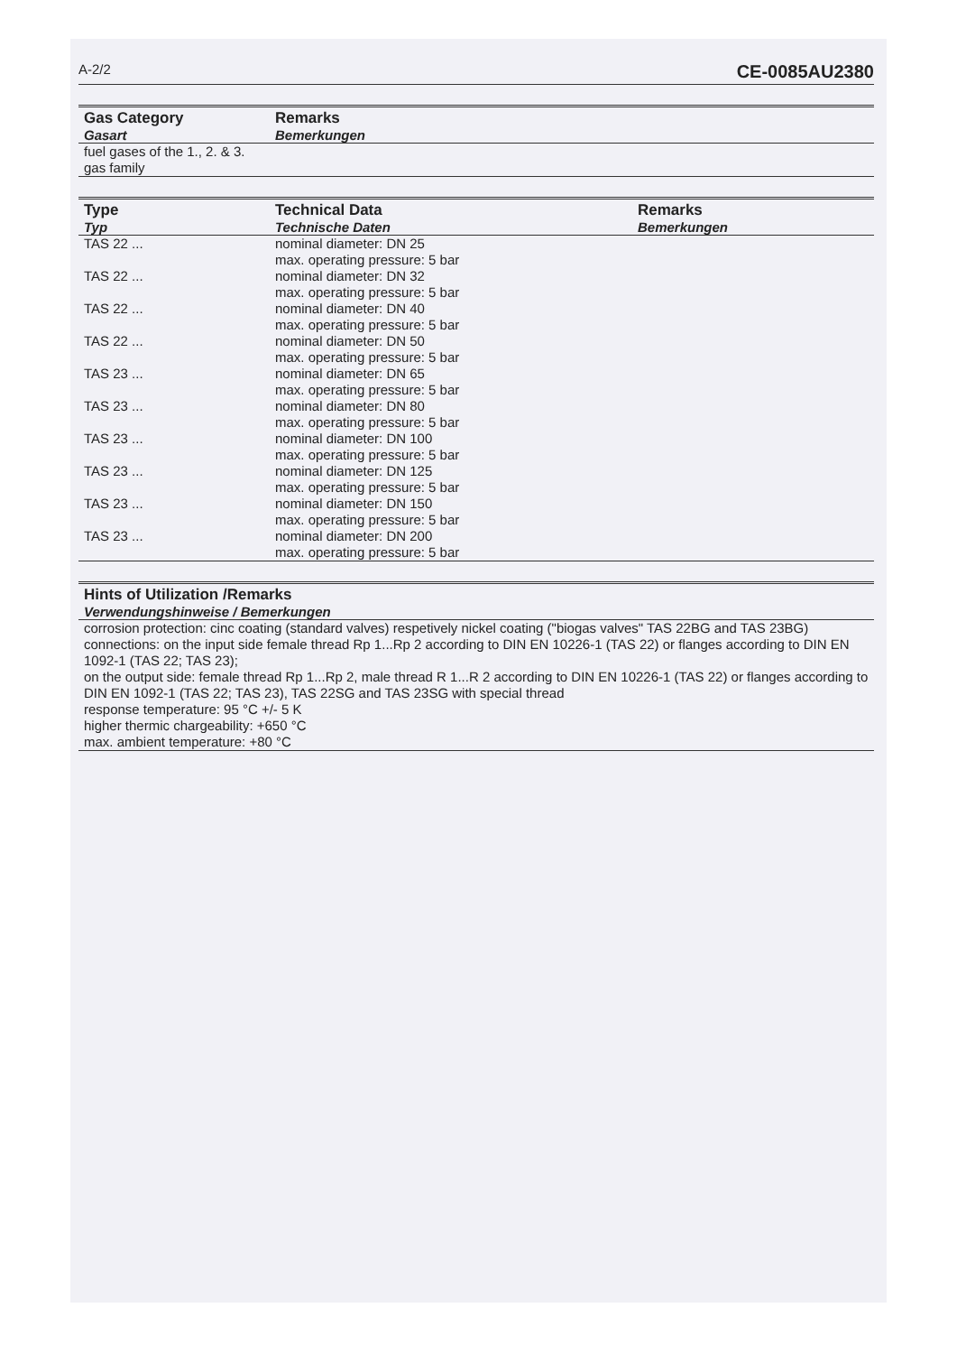A-2/2 CE-0085AU2380
| Gas Category Gasart | Remarks Bemerkungen |
| --- | --- |
| fuel gases of the 1., 2. & 3. gas family | |
| Type Typ | Technical Data Technische Daten | Remarks Bemerkungen |
| --- | --- | --- |
| TAS 22 ... | nominal diameter: DN 25 max. operating pressure: 5 bar | |
| TAS 22 ... | nominal diameter: DN 32 max. operating pressure: 5 bar | |
| TAS 22 ... | nominal diameter: DN 40 max. operating pressure: 5 bar | |
| TAS 22 ... | nominal diameter: DN 50 max. operating pressure: 5 bar | |
| TAS 23 ... | nominal diameter: DN 65 max. operating pressure: 5 bar | |
| TAS 23 ... | nominal diameter: DN 80 max. operating pressure: 5 bar | |
| TAS 23 ... | nominal diameter: DN 100 max. operating pressure: 5 bar | |
| TAS 23 ... | nominal diameter: DN 125 max. operating pressure: 5 bar | |
| TAS 23 ... | nominal diameter: DN 150 max. operating pressure: 5 bar | |
| TAS 23 ... | nominal diameter: DN 200 max. operating pressure: 5 bar | |
| Hints of Utilization /Remarks Verwendungshinweise / Bemerkungen |
| --- |
| corrosion protection: cinc coating (standard valves) respetively nickel coating ("biogas valves" TAS 22BG and TAS 23BG) connections: on the input side female thread Rp 1...Rp 2 according to DIN EN 10226-1 (TAS 22) or flanges according to DIN EN 1092-1 (TAS 22; TAS 23); on the output side: female thread Rp 1...Rp 2, male thread R 1...R 2 according to DIN EN 10226-1 (TAS 22) or flanges according to DIN EN 1092-1 (TAS 22; TAS 23), TAS 22SG and TAS 23SG with special thread response temperature: 95 °C +/- 5 K higher thermic chargeability: +650 °C max. ambient temperature: +80 °C |